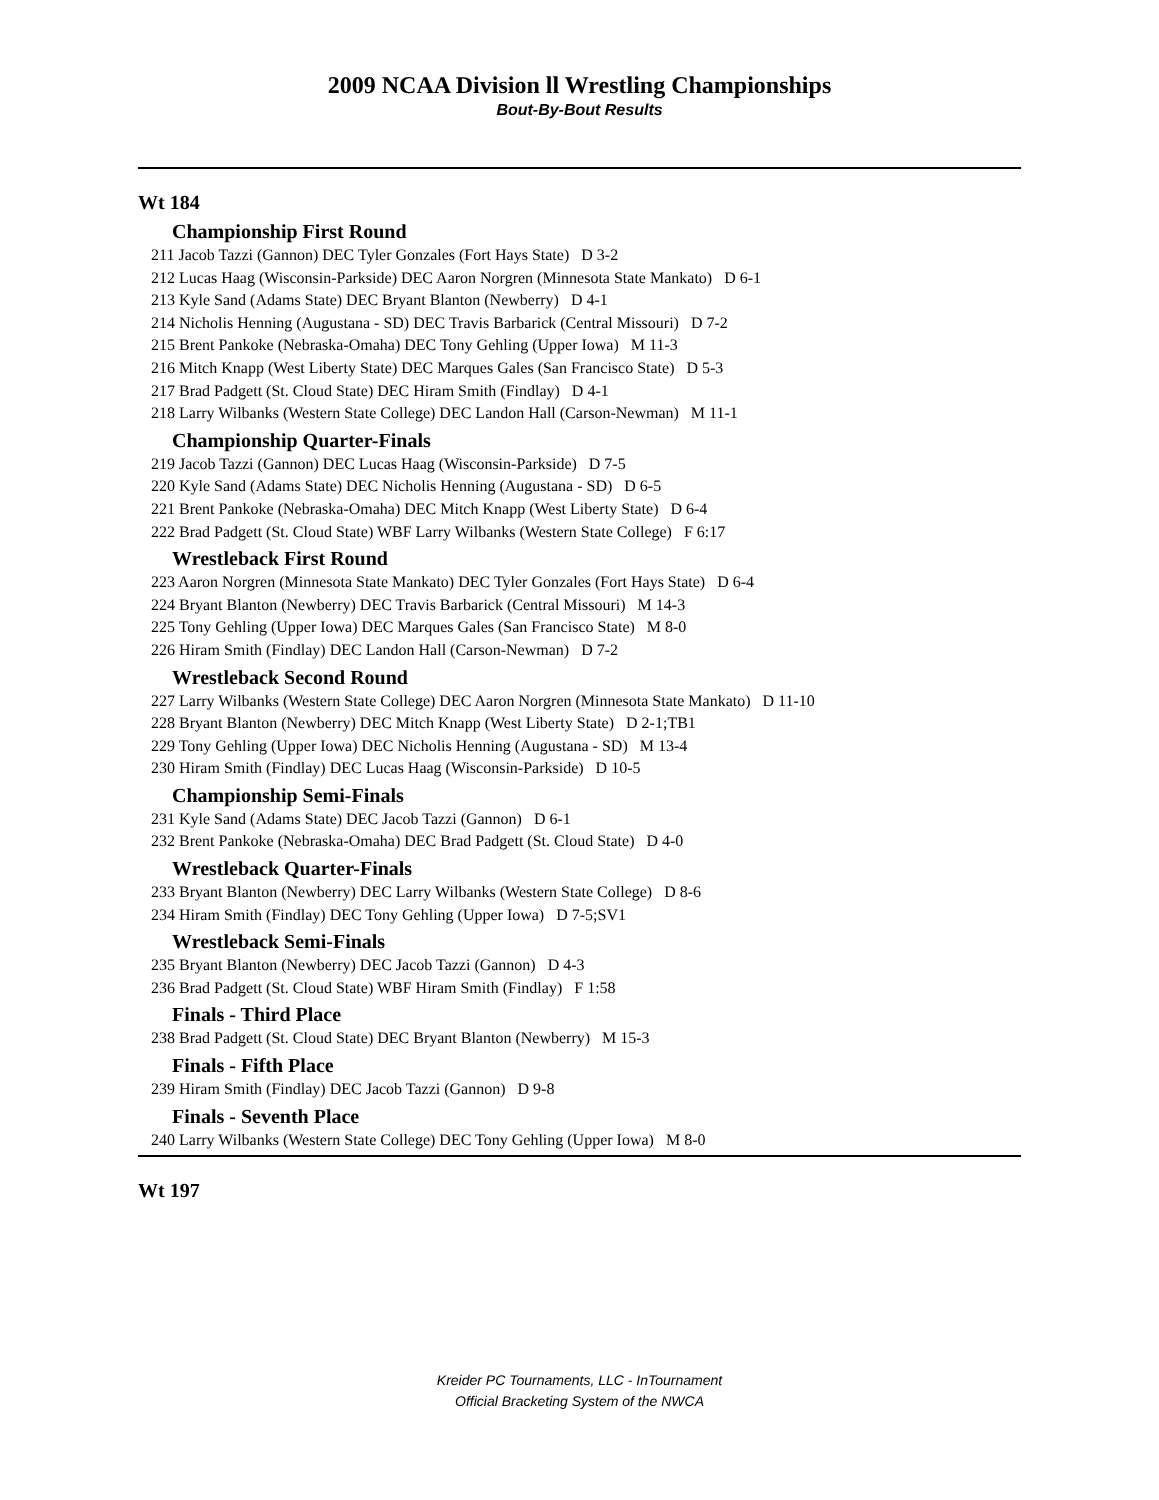2009 NCAA Division ll Wrestling Championships
Bout-By-Bout Results
Wt 184
Championship First Round
211 Jacob Tazzi (Gannon) DEC Tyler Gonzales (Fort Hays State) D 3-2
212 Lucas Haag (Wisconsin-Parkside) DEC Aaron Norgren (Minnesota State Mankato) D 6-1
213 Kyle Sand (Adams State) DEC Bryant Blanton (Newberry) D 4-1
214 Nicholis Henning (Augustana - SD) DEC Travis Barbarick (Central Missouri) D 7-2
215 Brent Pankoke (Nebraska-Omaha) DEC Tony Gehling (Upper Iowa) M 11-3
216 Mitch Knapp (West Liberty State) DEC Marques Gales (San Francisco State) D 5-3
217 Brad Padgett (St. Cloud State) DEC Hiram Smith (Findlay) D 4-1
218 Larry Wilbanks (Western State College) DEC Landon Hall (Carson-Newman) M 11-1
Championship Quarter-Finals
219 Jacob Tazzi (Gannon) DEC Lucas Haag (Wisconsin-Parkside) D 7-5
220 Kyle Sand (Adams State) DEC Nicholis Henning (Augustana - SD) D 6-5
221 Brent Pankoke (Nebraska-Omaha) DEC Mitch Knapp (West Liberty State) D 6-4
222 Brad Padgett (St. Cloud State) WBF Larry Wilbanks (Western State College) F 6:17
Wrestleback First Round
223 Aaron Norgren (Minnesota State Mankato) DEC Tyler Gonzales (Fort Hays State) D 6-4
224 Bryant Blanton (Newberry) DEC Travis Barbarick (Central Missouri) M 14-3
225 Tony Gehling (Upper Iowa) DEC Marques Gales (San Francisco State) M 8-0
226 Hiram Smith (Findlay) DEC Landon Hall (Carson-Newman) D 7-2
Wrestleback Second Round
227 Larry Wilbanks (Western State College) DEC Aaron Norgren (Minnesota State Mankato) D 11-10
228 Bryant Blanton (Newberry) DEC Mitch Knapp (West Liberty State) D 2-1;TB1
229 Tony Gehling (Upper Iowa) DEC Nicholis Henning (Augustana - SD) M 13-4
230 Hiram Smith (Findlay) DEC Lucas Haag (Wisconsin-Parkside) D 10-5
Championship Semi-Finals
231 Kyle Sand (Adams State) DEC Jacob Tazzi (Gannon) D 6-1
232 Brent Pankoke (Nebraska-Omaha) DEC Brad Padgett (St. Cloud State) D 4-0
Wrestleback Quarter-Finals
233 Bryant Blanton (Newberry) DEC Larry Wilbanks (Western State College) D 8-6
234 Hiram Smith (Findlay) DEC Tony Gehling (Upper Iowa) D 7-5;SV1
Wrestleback Semi-Finals
235 Bryant Blanton (Newberry) DEC Jacob Tazzi (Gannon) D 4-3
236 Brad Padgett (St. Cloud State) WBF Hiram Smith (Findlay) F 1:58
Finals - Third Place
238 Brad Padgett (St. Cloud State) DEC Bryant Blanton (Newberry) M 15-3
Finals - Fifth Place
239 Hiram Smith (Findlay) DEC Jacob Tazzi (Gannon) D 9-8
Finals - Seventh Place
240 Larry Wilbanks (Western State College) DEC Tony Gehling (Upper Iowa) M 8-0
Wt 197
Kreider PC Tournaments, LLC - InTournament
Official Bracketing System of the NWCA